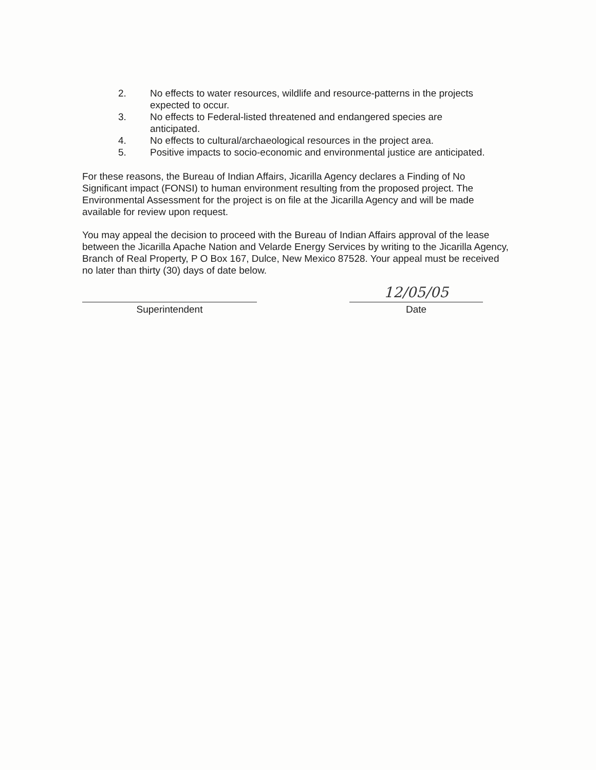2. No effects to water resources, wildlife and resource-patterns in the projects expected to occur.
3. No effects to Federal-listed threatened and endangered species are anticipated.
4. No effects to cultural/archaeological resources in the project area.
5. Positive impacts to socio-economic and environmental justice are anticipated.
For these reasons, the Bureau of Indian Affairs, Jicarilla Agency declares a Finding of No Significant impact (FONSI) to human environment resulting from the proposed project. The Environmental Assessment for the project is on file at the Jicarilla Agency and will be made available for review upon request.
You may appeal the decision to proceed with the Bureau of Indian Affairs approval of the lease between the Jicarilla Apache Nation and Velarde Energy Services by writing to the Jicarilla Agency, Branch of Real Property, P O Box 167, Dulce, New Mexico 87528. Your appeal must be received no later than thirty (30) days of date below.
Superintendent
12/05/05
Date